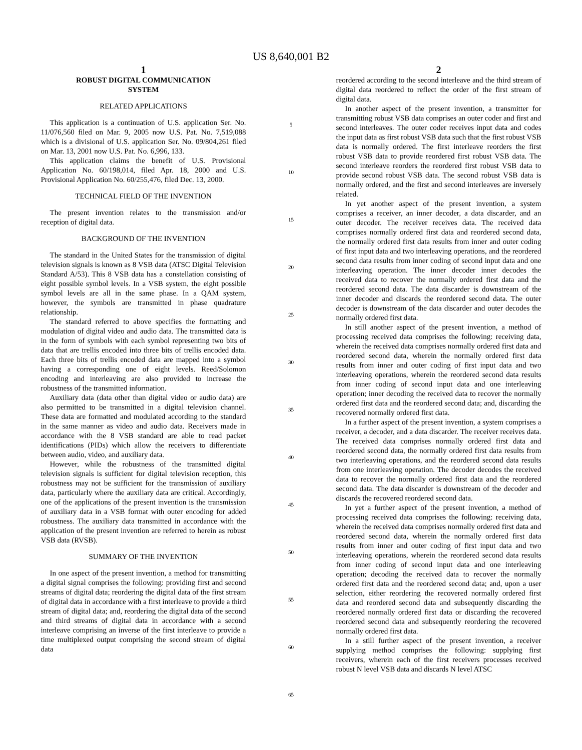US 8,640,001 B2
1
ROBUST DIGITAL COMMUNICATION
SYSTEM
RELATED APPLICATIONS
This application is a continuation of U.S. application Ser. No. 11/076,560 filed on Mar. 9, 2005 now U.S. Pat. No. 7,519,088 which is a divisional of U.S. application Ser. No. 09/804,261 filed on Mar. 13, 2001 now U.S. Pat. No. 6,996, 133.
This application claims the benefit of U.S. Provisional Application No. 60/198,014, filed Apr. 18, 2000 and U.S. Provisional Application No. 60/255,476, filed Dec. 13, 2000.
TECHNICAL FIELD OF THE INVENTION
The present invention relates to the transmission and/or reception of digital data.
BACKGROUND OF THE INVENTION
The standard in the United States for the transmission of digital television signals is known as 8 VSB data (ATSC Digital Television Standard A/53). This 8 VSB data has a constellation consisting of eight possible symbol levels. In a VSB system, the eight possible symbol levels are all in the same phase. In a QAM system, however, the symbols are transmitted in phase quadrature relationship.
The standard referred to above specifies the formatting and modulation of digital video and audio data. The transmitted data is in the form of symbols with each symbol representing two bits of data that are trellis encoded into three bits of trellis encoded data. Each three bits of trellis encoded data are mapped into a symbol having a corresponding one of eight levels. Reed/Solomon encoding and interleaving are also provided to increase the robustness of the transmitted information.
Auxiliary data (data other than digital video or audio data) are also permitted to be transmitted in a digital television channel. These data are formatted and modulated according to the standard in the same manner as video and audio data. Receivers made in accordance with the 8 VSB standard are able to read packet identifications (PIDs) which allow the receivers to differentiate between audio, video, and auxiliary data.
However, while the robustness of the transmitted digital television signals is sufficient for digital television reception, this robustness may not be sufficient for the transmission of auxiliary data, particularly where the auxiliary data are critical. Accordingly, one of the applications of the present invention is the transmission of auxiliary data in a VSB format with outer encoding for added robustness. The auxiliary data transmitted in accordance with the application of the present invention are referred to herein as robust VSB data (RVSB).
SUMMARY OF THE INVENTION
In one aspect of the present invention, a method for transmitting a digital signal comprises the following: providing first and second streams of digital data; reordering the digital data of the first stream of digital data in accordance with a first interleave to provide a third stream of digital data; and, reordering the digital data of the second and third streams of digital data in accordance with a second interleave comprising an inverse of the first interleave to provide a time multiplexed output comprising the second stream of digital data
5
10
15
20
25
30
35
40
45
50
55
60
65
2
reordered according to the second interleave and the third stream of digital data reordered to reflect the order of the first stream of digital data.
In another aspect of the present invention, a transmitter for transmitting robust VSB data comprises an outer coder and first and second interleaves. The outer coder receives input data and codes the input data as first robust VSB data such that the first robust VSB data is normally ordered. The first interleave reorders the first robust VSB data to provide reordered first robust VSB data. The second interleave reorders the reordered first robust VSB data to provide second robust VSB data. The second robust VSB data is normally ordered, and the first and second interleaves are inversely related.
In yet another aspect of the present invention, a system comprises a receiver, an inner decoder, a data discarder, and an outer decoder. The receiver receives data. The received data comprises normally ordered first data and reordered second data, the normally ordered first data results from inner and outer coding of first input data and two interleaving operations, and the reordered second data results from inner coding of second input data and one interleaving operation. The inner decoder inner decodes the received data to recover the normally ordered first data and the reordered second data. The data discarder is downstream of the inner decoder and discards the reordered second data. The outer decoder is downstream of the data discarder and outer decodes the normally ordered first data.
In still another aspect of the present invention, a method of processing received data comprises the following: receiving data, wherein the received data comprises normally ordered first data and reordered second data, wherein the normally ordered first data results from inner and outer coding of first input data and two interleaving operations, wherein the reordered second data results from inner coding of second input data and one interleaving operation; inner decoding the received data to recover the normally ordered first data and the reordered second data; and, discarding the recovered normally ordered first data.
In a further aspect of the present invention, a system comprises a receiver, a decoder, and a data discarder. The receiver receives data. The received data comprises normally ordered first data and reordered second data, the normally ordered first data results from two interleaving operations, and the reordered second data results from one interleaving operation. The decoder decodes the received data to recover the normally ordered first data and the reordered second data. The data discarder is downstream of the decoder and discards the recovered reordered second data.
In yet a further aspect of the present invention, a method of processing received data comprises the following: receiving data, wherein the received data comprises normally ordered first data and reordered second data, wherein the normally ordered first data results from inner and outer coding of first input data and two interleaving operations, wherein the reordered second data results from inner coding of second input data and one interleaving operation; decoding the received data to recover the normally ordered first data and the reordered second data; and, upon a user selection, either reordering the recovered normally ordered first data and reordered second data and subsequently discarding the reordered normally ordered first data or discarding the recovered reordered second data and subsequently reordering the recovered normally ordered first data.
In a still further aspect of the present invention, a receiver supplying method comprises the following: supplying first receivers, wherein each of the first receivers processes received robust N level VSB data and discards N level ATSC